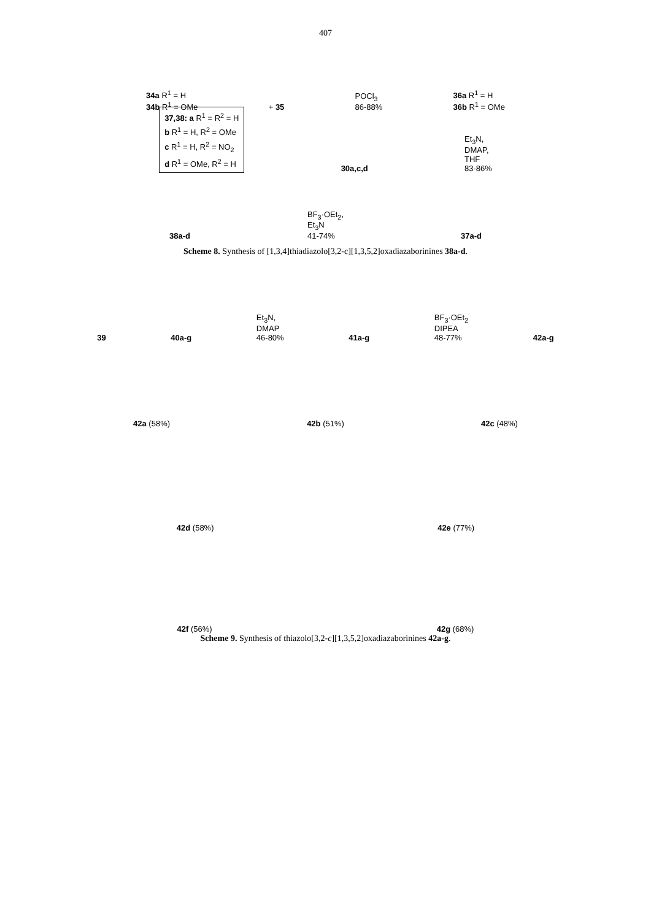407
34a R<sup>1</sup> = H
34b R<sup>1</sup> = OMe
+ 35
POCl<sub>3</sub>
86-88%
36a R<sup>1</sup> = H
36b R<sup>1</sup> = OMe
37,38: a R<sup>1</sup> = R<sup>2</sup> = H
b R<sup>1</sup> = H, R<sup>2</sup> = OMe
c R<sup>1</sup> = H, R<sup>2</sup> = NO<sub>2</sub>
d R<sup>1</sup> = OMe, R<sup>2</sup> = H
30a,c,d
Et<sub>3</sub>N,
DMAP,
THF
83-86%
38a-d
BF<sub>3</sub>·OEt<sub>2</sub>,
Et<sub>3</sub>N
41-74%
37a-d
Scheme 8. Synthesis of [1,3,4]thiadiazolo[3,2-c][1,3,5,2]oxadiazaborinines 38a-d.
39
40a-g
Et<sub>3</sub>N,
DMAP
46-80%
41a-g
BF<sub>3</sub>·OEt<sub>2</sub>
DIPEA
48-77%
42a-g
42a (58%)
42b (51%)
42c (48%)
42d (58%)
42e (77%)
42f (56%)
42g (68%)
Scheme 9. Synthesis of thiazolo[3,2-c][1,3,5,2]oxadiazaborinines 42a-g.